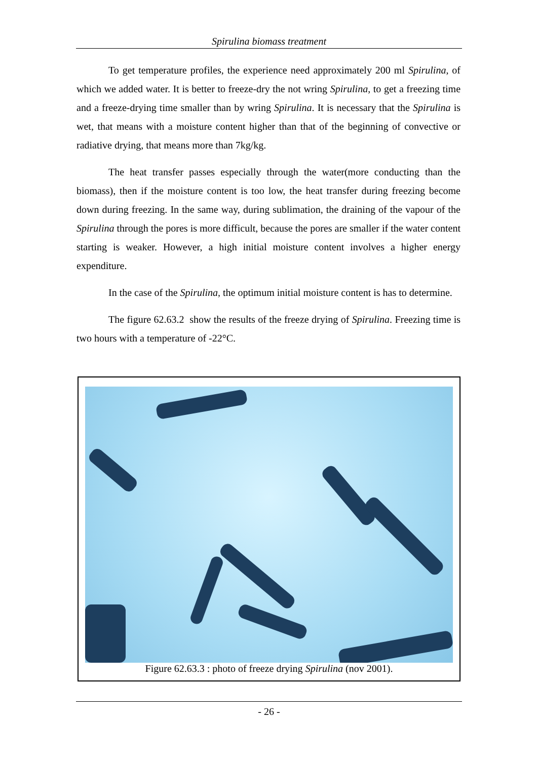Spirulina biomass treatment
To get temperature profiles, the experience need approximately 200 ml Spirulina, of which we added water. It is better to freeze-dry the not wring Spirulina, to get a freezing time and a freeze-drying time smaller than by wring Spirulina. It is necessary that the Spirulina is wet, that means with a moisture content higher than that of the beginning of convective or radiative drying, that means more than 7kg/kg.
The heat transfer passes especially through the water(more conducting than the biomass), then if the moisture content is too low, the heat transfer during freezing become down during freezing. In the same way, during sublimation, the draining of the vapour of the Spirulina through the pores is more difficult, because the pores are smaller if the water content starting is weaker. However, a high initial moisture content involves a higher energy expenditure.
In the case of the Spirulina, the optimum initial moisture content is has to determine.
The figure 62.63.2 show the results of the freeze drying of Spirulina. Freezing time is two hours with a temperature of -22°C.
Figure 62.63.3 : photo of freeze drying Spirulina (nov 2001).
- 26 -